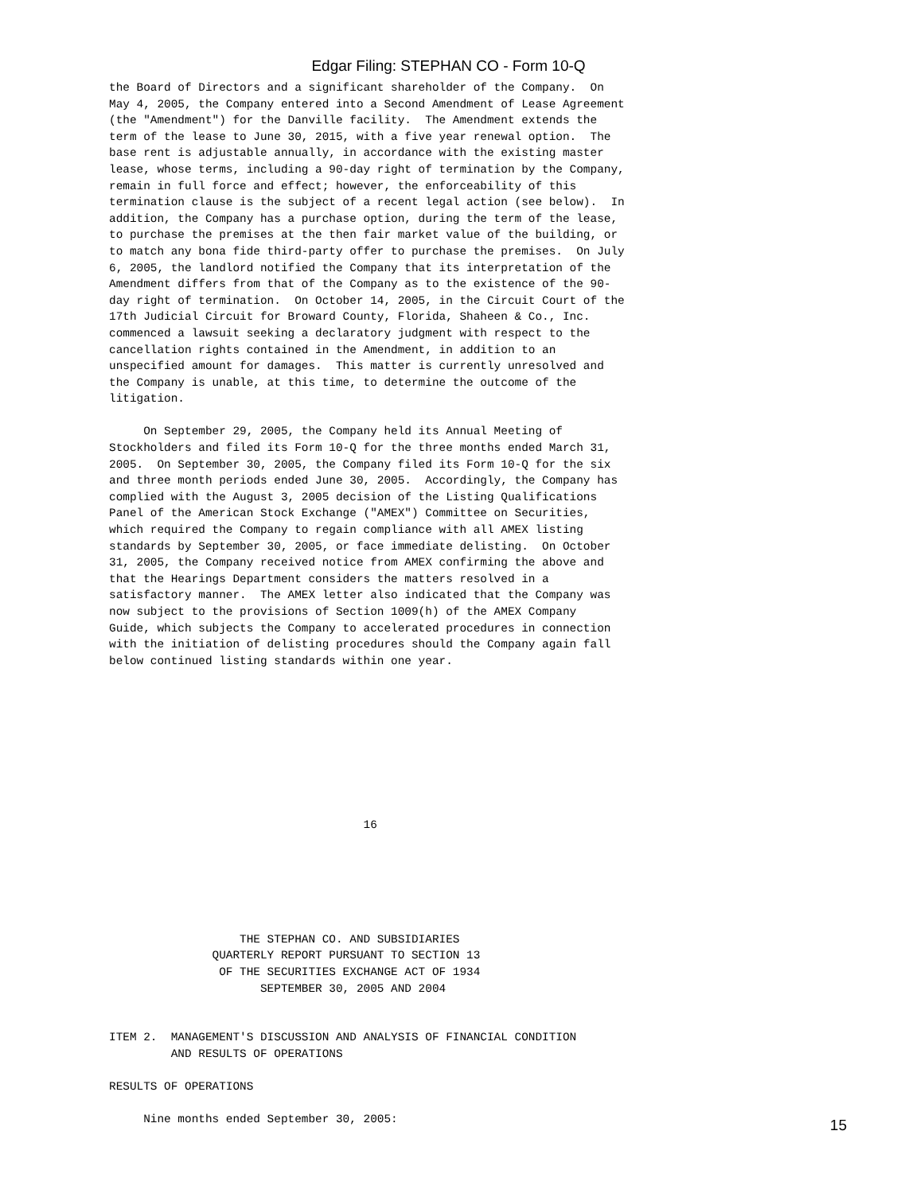Edgar Filing: STEPHAN CO - Form 10-Q
the Board of Directors and a significant shareholder of the Company.  On
May 4, 2005, the Company entered into a Second Amendment of Lease Agreement
(the "Amendment") for the Danville facility.  The Amendment extends the
term of the lease to June 30, 2015, with a five year renewal option.  The
base rent is adjustable annually, in accordance with the existing master
lease, whose terms, including a 90-day right of termination by the Company,
remain in full force and effect; however, the enforceability of this
termination clause is the subject of a recent legal action (see below).  In
addition, the Company has a purchase option, during the term of the lease,
to purchase the premises at the then fair market value of the building, or
to match any bona fide third-party offer to purchase the premises.  On July
6, 2005, the landlord notified the Company that its interpretation of the
Amendment differs from that of the Company as to the existence of the 90-
day right of termination.  On October 14, 2005, in the Circuit Court of the
17th Judicial Circuit for Broward County, Florida, Shaheen & Co., Inc.
commenced a lawsuit seeking a declaratory judgment with respect to the
cancellation rights contained in the Amendment, in addition to an
unspecified amount for damages.  This matter is currently unresolved and
the Company is unable, at this time, to determine the outcome of the
litigation.

     On September 29, 2005, the Company held its Annual Meeting of
Stockholders and filed its Form 10-Q for the three months ended March 31,
2005.  On September 30, 2005, the Company filed its Form 10-Q for the six
and three month periods ended June 30, 2005.  Accordingly, the Company has
complied with the August 3, 2005 decision of the Listing Qualifications
Panel of the American Stock Exchange ("AMEX") Committee on Securities,
which required the Company to regain compliance with all AMEX listing
standards by September 30, 2005, or face immediate delisting.  On October
31, 2005, the Company received notice from AMEX confirming the above and
that the Hearings Department considers the matters resolved in a
satisfactory manner.  The AMEX letter also indicated that the Company was
now subject to the provisions of Section 1009(h) of the AMEX Company
Guide, which subjects the Company to accelerated procedures in connection
with the initiation of delisting procedures should the Company again fall
below continued listing standards within one year.









                                     16






                   THE STEPHAN CO. AND SUBSIDIARIES
               QUARTERLY REPORT PURSUANT TO SECTION 13
                OF THE SECURITIES EXCHANGE ACT OF 1934
                      SEPTEMBER 30, 2005 AND 2004


ITEM 2.  MANAGEMENT'S DISCUSSION AND ANALYSIS OF FINANCIAL CONDITION
         AND RESULTS OF OPERATIONS

RESULTS OF OPERATIONS

     Nine months ended September 30, 2005:
15